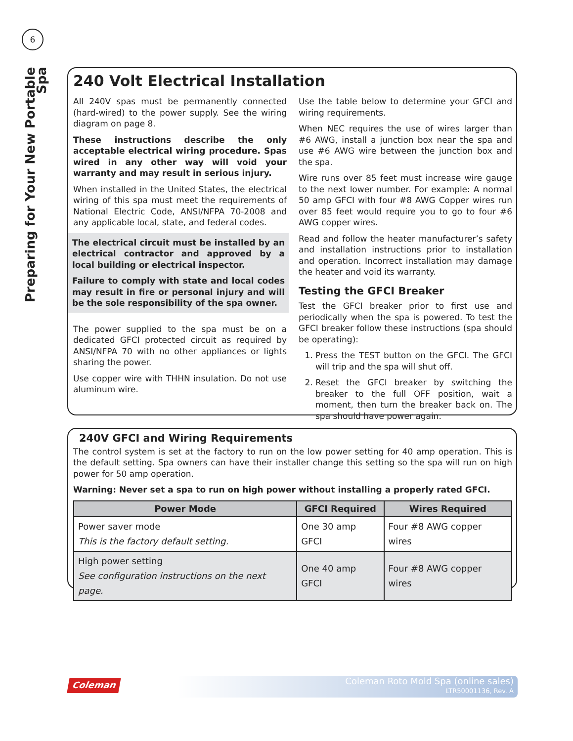6
Preparing for Your New Portable Spa
240 Volt Electrical Installation
All 240V spas must be permanently connected (hard-wired) to the power supply. See the wiring diagram on page 8.
These instructions describe the only acceptable electrical wiring procedure. Spas wired in any other way will void your warranty and may result in serious injury.
When installed in the United States, the electrical wiring of this spa must meet the requirements of National Electric Code, ANSI/NFPA 70-2008 and any applicable local, state, and federal codes.
The electrical circuit must be installed by an electrical contractor and approved by a local building or electrical inspector.
Failure to comply with state and local codes may result in fire or personal injury and will be the sole responsibility of the spa owner.
The power supplied to the spa must be on a dedicated GFCI protected circuit as required by ANSI/NFPA 70 with no other appliances or lights sharing the power.
Use copper wire with THHN insulation. Do not use aluminum wire.
Use the table below to determine your GFCI and wiring requirements.
When NEC requires the use of wires larger than #6 AWG, install a junction box near the spa and use #6 AWG wire between the junction box and the spa.
Wire runs over 85 feet must increase wire gauge to the next lower number. For example: A normal 50 amp GFCI with four #8 AWG Copper wires run over 85 feet would require you to go to four #6 AWG copper wires.
Read and follow the heater manufacturer’s safety and installation instructions prior to installation and operation. Incorrect installation may damage the heater and void its warranty.
Testing the GFCI Breaker
Test the GFCI breaker prior to first use and periodically when the spa is powered. To test the GFCI breaker follow these instructions (spa should be operating):
1. Press the TEST button on the GFCI. The GFCI will trip and the spa will shut off.
2. Reset the GFCI breaker by switching the breaker to the full OFF position, wait a moment, then turn the breaker back on. The spa should have power again.
240V GFCI and Wiring Requirements
The control system is set at the factory to run on the low power setting for 40 amp operation. This is the default setting. Spa owners can have their installer change this setting so the spa will run on high power for 50 amp operation.
Warning: Never set a spa to run on high power without installing a properly rated GFCI.
| Power Mode | GFCI Required | Wires Required |
| --- | --- | --- |
| Power saver mode This is the factory default setting. | One 30 amp GFCI | Four #8 AWG copper wires |
| High power setting See configuration instructions on the next page. | One 40 amp GFCI | Four #8 AWG copper wires |
Coleman
Coleman Roto Mold Spa (online sales)
LTR50001136, Rev. A